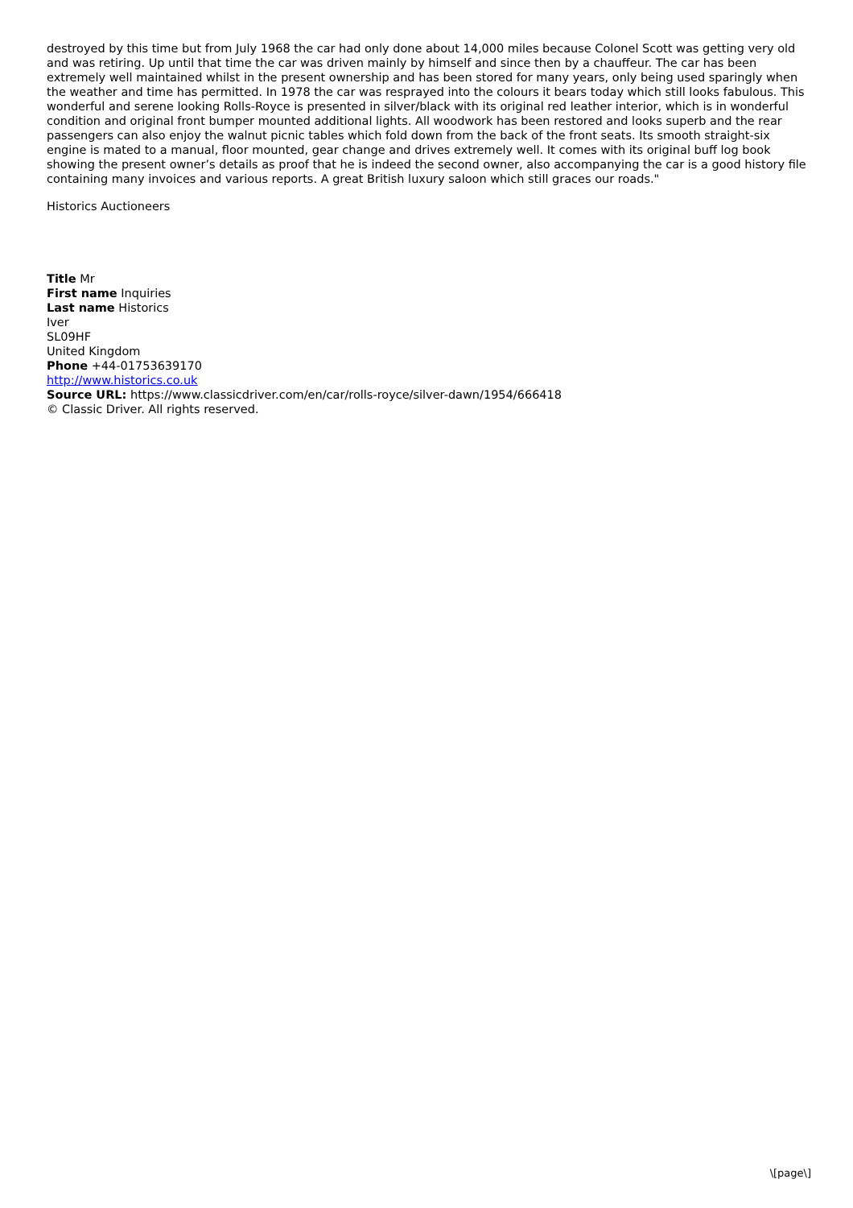destroyed by this time but from July 1968 the car had only done about 14,000 miles because Colonel Scott was getting very old and was retiring. Up until that time the car was driven mainly by himself and since then by a chauffeur. The car has been extremely well maintained whilst in the present ownership and has been stored for many years, only being used sparingly when the weather and time has permitted. In 1978 the car was resprayed into the colours it bears today which still looks fabulous. This wonderful and serene looking Rolls-Royce is presented in silver/black with its original red leather interior, which is in wonderful condition and original front bumper mounted additional lights. All woodwork has been restored and looks superb and the rear passengers can also enjoy the walnut picnic tables which fold down from the back of the front seats. Its smooth straight-six engine is mated to a manual, floor mounted, gear change and drives extremely well. It comes with its original buff log book showing the present owner’s details as proof that he is indeed the second owner, also accompanying the car is a good history file containing many invoices and various reports. A great British luxury saloon which still graces our roads."
Historics Auctioneers
Title Mr
First name Inquiries
Last name Historics
Iver
SL09HF
United Kingdom
Phone +44-01753639170
http://www.historics.co.uk
Source URL: https://www.classicdriver.com/en/car/rolls-royce/silver-dawn/1954/666418
© Classic Driver. All rights reserved.
\[page\]